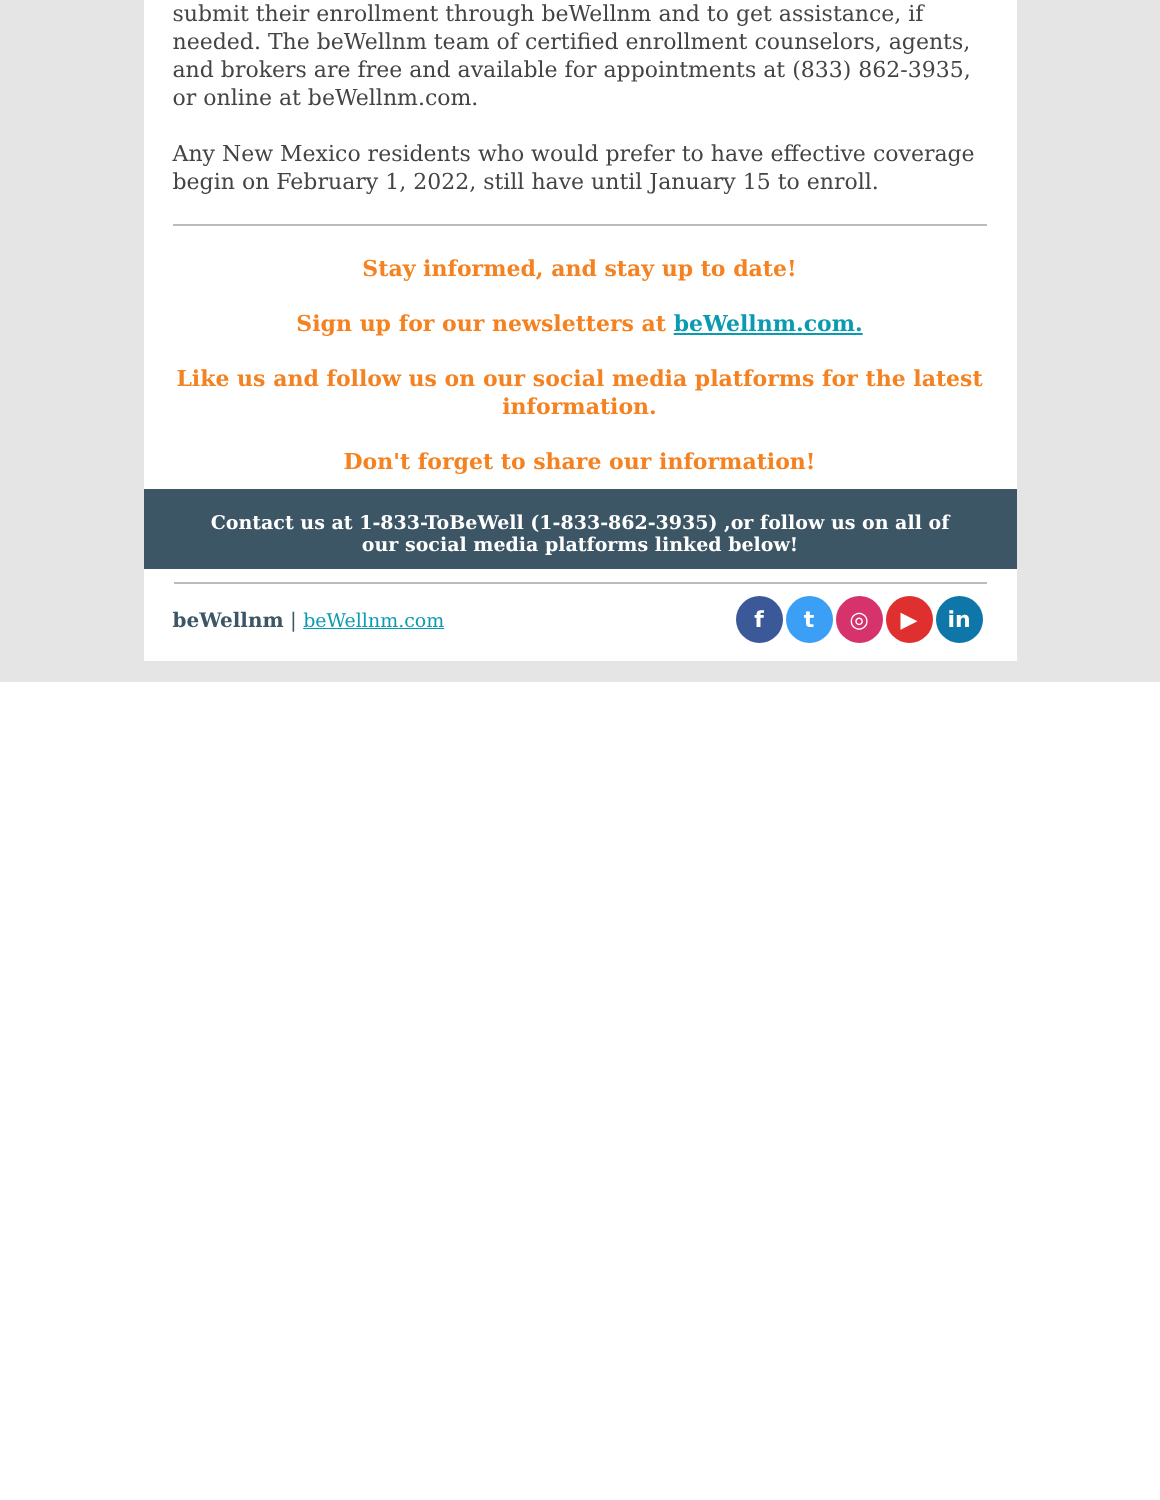submit their enrollment through beWellnm and to get assistance, if needed. The beWellnm team of certified enrollment counselors, agents, and brokers are free and available for appointments at (833) 862-3935, or online at beWellnm.com.
Any New Mexico residents who would prefer to have effective coverage begin on February 1, 2022, still have until January 15 to enroll.
Stay informed, and stay up to date!
Sign up for our newsletters at beWellnm.com.
Like us and follow us on our social media platforms for the latest information.
Don't forget to share our information!
Contact us at 1-833-ToBeWell (1-833-862-3935) ,or follow us on all of our social media platforms linked below!
beWellnm | beWellnm.com
ft ◎ ▶ in